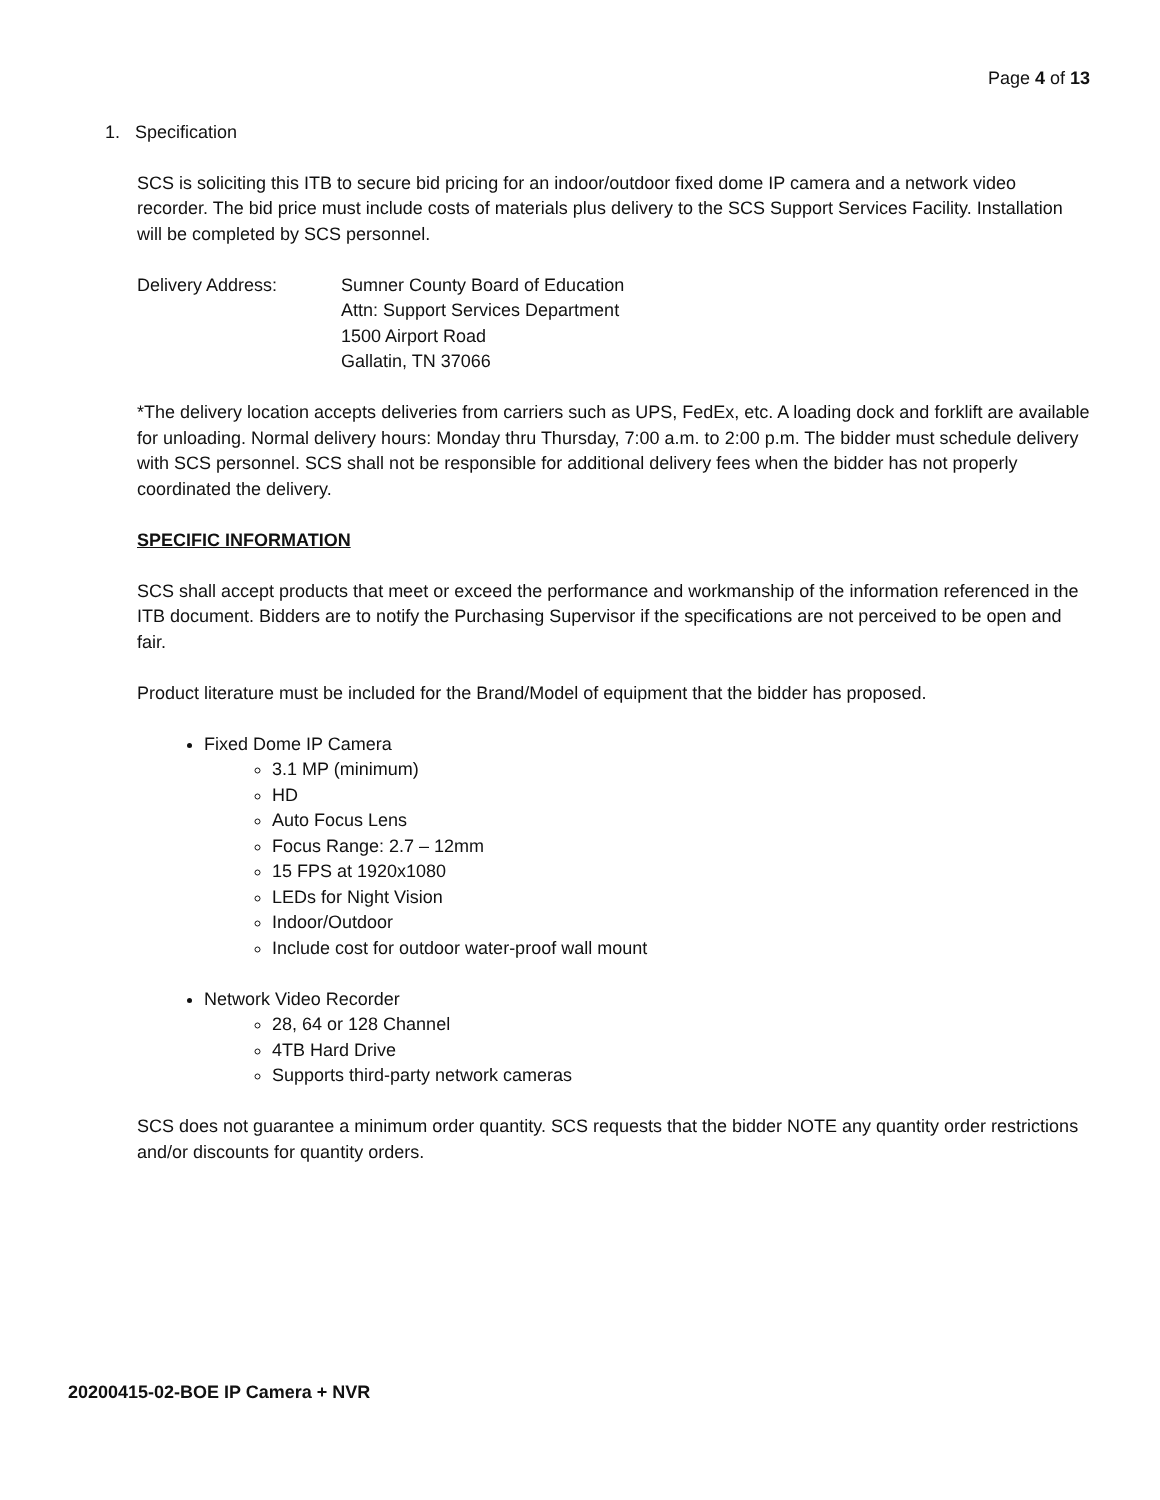Page 4 of 13
1. Specification
SCS is soliciting this ITB to secure bid pricing for an indoor/outdoor fixed dome IP camera and a network video recorder. The bid price must include costs of materials plus delivery to the SCS Support Services Facility. Installation will be completed by SCS personnel.
Delivery Address: Sumner County Board of Education
Attn: Support Services Department
1500 Airport Road
Gallatin, TN 37066
*The delivery location accepts deliveries from carriers such as UPS, FedEx, etc. A loading dock and forklift are available for unloading. Normal delivery hours: Monday thru Thursday, 7:00 a.m. to 2:00 p.m. The bidder must schedule delivery with SCS personnel. SCS shall not be responsible for additional delivery fees when the bidder has not properly coordinated the delivery.
SPECIFIC INFORMATION
SCS shall accept products that meet or exceed the performance and workmanship of the information referenced in the ITB document. Bidders are to notify the Purchasing Supervisor if the specifications are not perceived to be open and fair.
Product literature must be included for the Brand/Model of equipment that the bidder has proposed.
Fixed Dome IP Camera
3.1 MP (minimum)
HD
Auto Focus Lens
Focus Range: 2.7 – 12mm
15 FPS at 1920x1080
LEDs for Night Vision
Indoor/Outdoor
Include cost for outdoor water-proof wall mount
Network Video Recorder
28, 64 or 128 Channel
4TB Hard Drive
Supports third-party network cameras
SCS does not guarantee a minimum order quantity. SCS requests that the bidder NOTE any quantity order restrictions and/or discounts for quantity orders.
20200415-02-BOE IP Camera + NVR